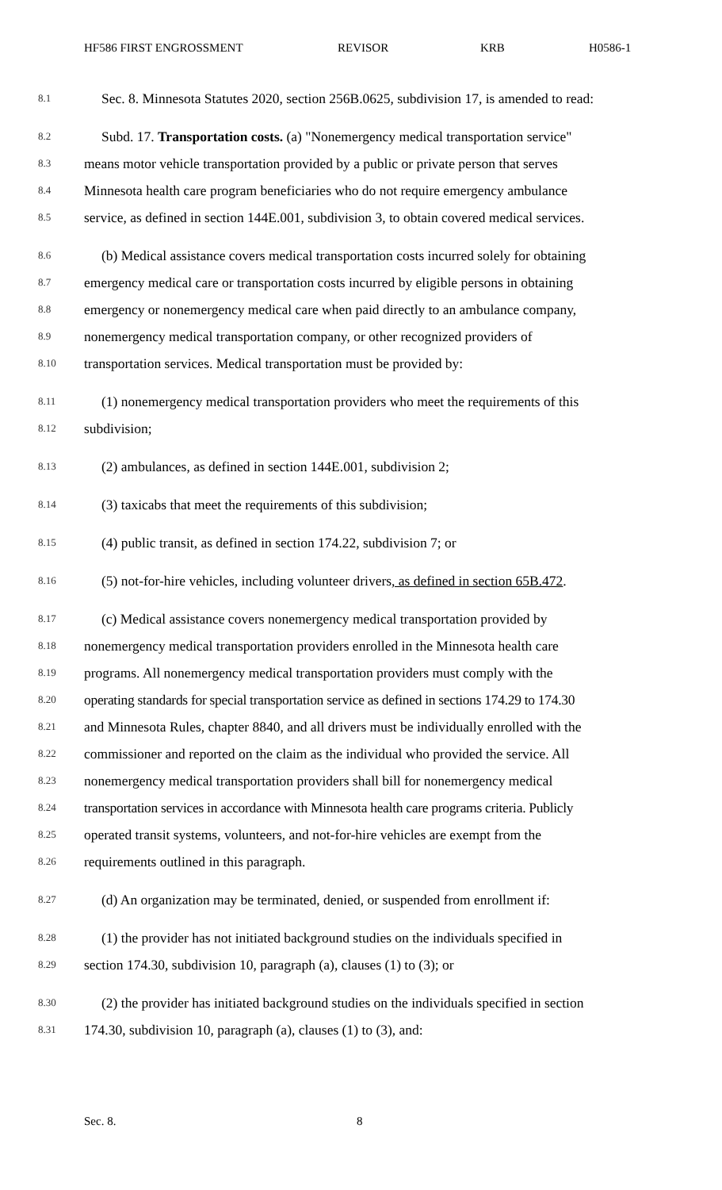HF586 FIRST ENGROSSMENT REVISOR KRB H0586-1
8.1
Sec. 8. Minnesota Statutes 2020, section 256B.0625, subdivision 17, is amended to read:
8.2
Subd. 17. Transportation costs. (a) "Nonemergency medical transportation service"
8.3
means motor vehicle transportation provided by a public or private person that serves
8.4
Minnesota health care program beneficiaries who do not require emergency ambulance
8.5
service, as defined in section 144E.001, subdivision 3, to obtain covered medical services.
8.6
(b) Medical assistance covers medical transportation costs incurred solely for obtaining
8.7
emergency medical care or transportation costs incurred by eligible persons in obtaining
8.8
emergency or nonemergency medical care when paid directly to an ambulance company,
8.9
nonemergency medical transportation company, or other recognized providers of
8.10
transportation services. Medical transportation must be provided by:
8.11
(1) nonemergency medical transportation providers who meet the requirements of this
8.12
subdivision;
8.13
(2) ambulances, as defined in section 144E.001, subdivision 2;
8.14
(3) taxicabs that meet the requirements of this subdivision;
8.15
(4) public transit, as defined in section 174.22, subdivision 7; or
8.16
(5) not-for-hire vehicles, including volunteer drivers, as defined in section 65B.472.
8.17
(c) Medical assistance covers nonemergency medical transportation provided by
8.18
nonemergency medical transportation providers enrolled in the Minnesota health care
8.19
programs. All nonemergency medical transportation providers must comply with the
8.20
operating standards for special transportation service as defined in sections 174.29 to 174.30
8.21
and Minnesota Rules, chapter 8840, and all drivers must be individually enrolled with the
8.22
commissioner and reported on the claim as the individual who provided the service. All
8.23
nonemergency medical transportation providers shall bill for nonemergency medical
8.24
transportation services in accordance with Minnesota health care programs criteria. Publicly
8.25
operated transit systems, volunteers, and not-for-hire vehicles are exempt from the
8.26
requirements outlined in this paragraph.
8.27
(d) An organization may be terminated, denied, or suspended from enrollment if:
8.28
(1) the provider has not initiated background studies on the individuals specified in
8.29
section 174.30, subdivision 10, paragraph (a), clauses (1) to (3); or
8.30
(2) the provider has initiated background studies on the individuals specified in section
8.31
174.30, subdivision 10, paragraph (a), clauses (1) to (3), and:
Sec. 8. 8